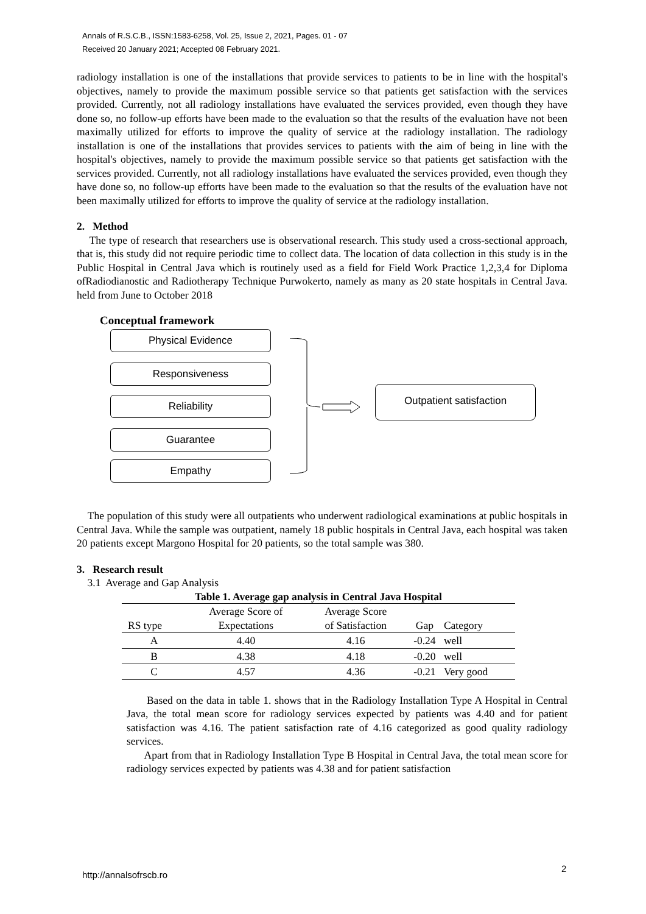Annals of R.S.C.B., ISSN:1583-6258, Vol. 25, Issue 2, 2021, Pages. 01 - 07
Received 20 January 2021; Accepted 08 February 2021.
radiology installation is one of the installations that provide services to patients to be in line with the hospital's objectives, namely to provide the maximum possible service so that patients get satisfaction with the services provided. Currently, not all radiology installations have evaluated the services provided, even though they have done so, no follow-up efforts have been made to the evaluation so that the results of the evaluation have not been maximally utilized for efforts to improve the quality of service at the radiology installation. The radiology installation is one of the installations that provides services to patients with the aim of being in line with the hospital's objectives, namely to provide the maximum possible service so that patients get satisfaction with the services provided. Currently, not all radiology installations have evaluated the services provided, even though they have done so, no follow-up efforts have been made to the evaluation so that the results of the evaluation have not been maximally utilized for efforts to improve the quality of service at the radiology installation.
2. Method
The type of research that researchers use is observational research. This study used a cross-sectional approach, that is, this study did not require periodic time to collect data. The location of data collection in this study is in the Public Hospital in Central Java which is routinely used as a field for Field Work Practice 1,2,3,4 for Diploma ofRadiodianostic and Radiotherapy Technique Purwokerto, namely as many as 20 state hospitals in Central Java. held from June to October 2018
Conceptual framework
Physical Evidence
Responsiveness
Reliability
Guarantee
Empathy
Outpatient satisfaction
The population of this study were all outpatients who underwent radiological examinations at public hospitals in Central Java. While the sample was outpatient, namely 18 public hospitals in Central Java, each hospital was taken 20 patients except Margono Hospital for 20 patients, so the total sample was 380.
3. Research result
3.1 Average and Gap Analysis
Table 1. Average gap analysis in Central Java Hospital
| RS type | Average Score of Expectations | Average Score of Satisfaction | Gap | Category |
| --- | --- | --- | --- | --- |
| A | 4.40 | 4.16 | -0.24 | well |
| B | 4.38 | 4.18 | -0.20 | well |
| C | 4.57 | 4.36 | -0.21 | Very good |
Based on the data in table 1. shows that in the Radiology Installation Type A Hospital in Central Java, the total mean score for radiology services expected by patients was 4.40 and for patient satisfaction was 4.16. The patient satisfaction rate of 4.16 categorized as good quality radiology services.
Apart from that in Radiology Installation Type B Hospital in Central Java, the total mean score for radiology services expected by patients was 4.38 and for patient satisfaction
http://annalsofrscb.ro
2